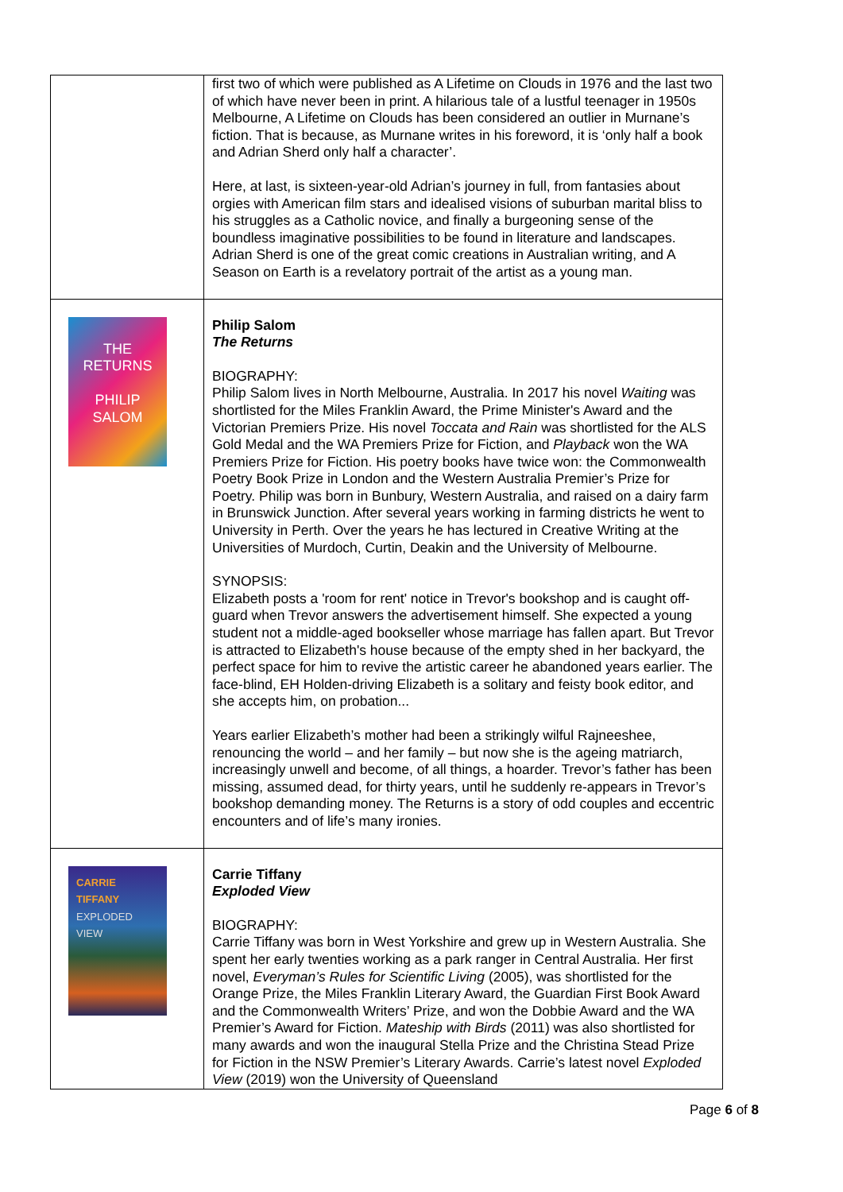| | first two of which were published as A Lifetime on Clouds in 1976 and the last two of which have never been in print. A hilarious tale of a lustful teenager in 1950s Melbourne, A Lifetime on Clouds has been considered an outlier in Murnane’s fiction. That is because, as Murnane writes in his foreword, it is ‘only half a book and Adrian Sherd only half a character’. Here, at last, is sixteen-year-old Adrian’s journey in full, from fantasies about orgies with American film stars and idealised visions of suburban marital bliss to his struggles as a Catholic novice, and finally a burgeoning sense of the boundless imaginative possibilities to be found in literature and landscapes. Adrian Sherd is one of the great comic creations in Australian writing, and A Season on Earth is a revelatory portrait of the artist as a young man. |
| THE RETURNS PHILIP SALOM | Philip Salom The Returns BIOGRAPHY: Philip Salom lives in North Melbourne, Australia. In 2017 his novel Waiting was shortlisted for the Miles Franklin Award, the Prime Minister's Award and the Victorian Premiers Prize. His novel Toccata and Rain was shortlisted for the ALS Gold Medal and the WA Premiers Prize for Fiction, and Playback won the WA Premiers Prize for Fiction. His poetry books have twice won: the Commonwealth Poetry Book Prize in London and the Western Australia Premier’s Prize for Poetry. Philip was born in Bunbury, Western Australia, and raised on a dairy farm in Brunswick Junction. After several years working in farming districts he went to University in Perth. Over the years he has lectured in Creative Writing at the Universities of Murdoch, Curtin, Deakin and the University of Melbourne. SYNOPSIS: Elizabeth posts a 'room for rent' notice in Trevor's bookshop and is caught off-guard when Trevor answers the advertisement himself. She expected a young student not a middle-aged bookseller whose marriage has fallen apart. But Trevor is attracted to Elizabeth's house because of the empty shed in her backyard, the perfect space for him to revive the artistic career he abandoned years earlier. The face-blind, EH Holden-driving Elizabeth is a solitary and feisty book editor, and she accepts him, on probation... Years earlier Elizabeth’s mother had been a strikingly wilful Rajneeshee, renouncing the world – and her family – but now she is the ageing matriarch, increasingly unwell and become, of all things, a hoarder. Trevor’s father has been missing, assumed dead, for thirty years, until he suddenly re-appears in Trevor’s bookshop demanding money. The Returns is a story of odd couples and eccentric encounters and of life’s many ironies. |
| CARRIE TIFFANY EXPLODED VIEW | Carrie Tiffany Exploded View BIOGRAPHY: Carrie Tiffany was born in West Yorkshire and grew up in Western Australia. She spent her early twenties working as a park ranger in Central Australia. Her first novel, Everyman’s Rules for Scientific Living (2005), was shortlisted for the Orange Prize, the Miles Franklin Literary Award, the Guardian First Book Award and the Commonwealth Writers’ Prize, and won the Dobbie Award and the WA Premier’s Award for Fiction. Mateship with Birds (2011) was also shortlisted for many awards and won the inaugural Stella Prize and the Christina Stead Prize for Fiction in the NSW Premier’s Literary Awards. Carrie’s latest novel Exploded View (2019) won the University of Queensland |
Page 6 of 8